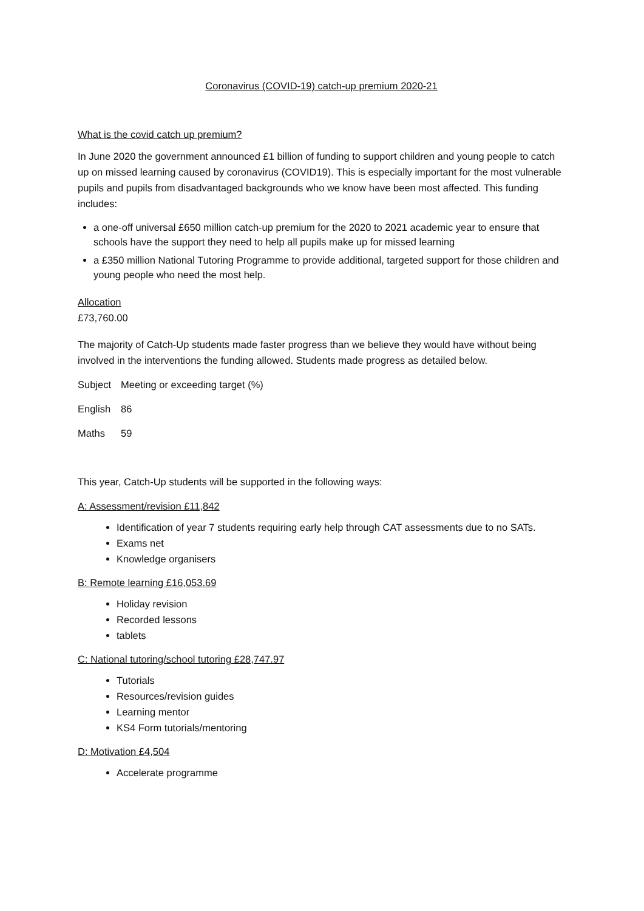Coronavirus (COVID-19) catch-up premium 2020-21
What is the covid catch up premium?
In June 2020 the government announced £1 billion of funding to support children and young people to catch up on missed learning caused by coronavirus (COVID19). This is especially important for the most vulnerable pupils and pupils from disadvantaged backgrounds who we know have been most affected. This funding includes:
a one-off universal £650 million catch-up premium for the 2020 to 2021 academic year to ensure that schools have the support they need to help all pupils make up for missed learning
a £350 million National Tutoring Programme to provide additional, targeted support for those children and young people who need the most help.
Allocation
£73,760.00
The majority of Catch-Up students made faster progress than we believe they would have without being involved in the interventions the funding allowed. Students made progress as detailed below.
| Subject | Meeting or exceeding target (%) |
| English | 86 |
| Maths | 59 |
This year, Catch-Up students will be supported in the following ways:
A: Assessment/revision £11,842
Identification of year 7 students requiring early help through CAT assessments due to no SATs.
Exams net
Knowledge organisers
B: Remote learning £16,053.69
Holiday revision
Recorded lessons
tablets
C: National tutoring/school tutoring £28,747.97
Tutorials
Resources/revision guides
Learning mentor
KS4 Form tutorials/mentoring
D: Motivation £4,504
Accelerate programme